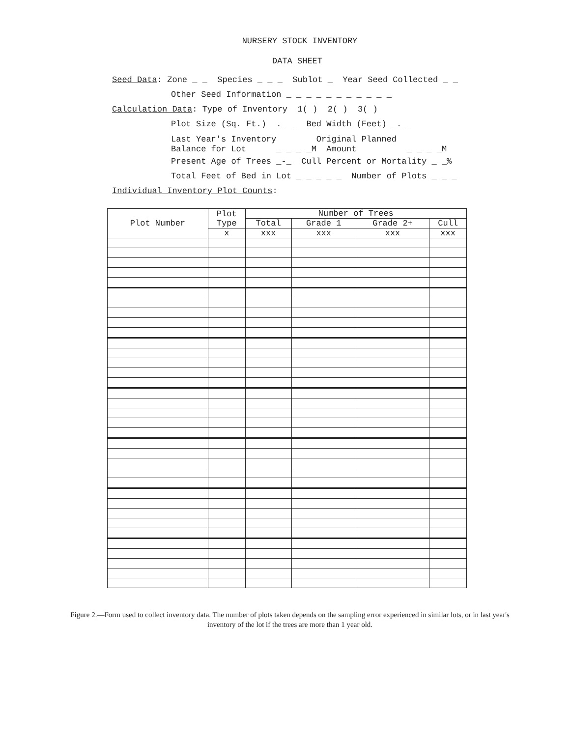NURSERY STOCK INVENTORY
DATA SHEET
Seed Data: Zone _ _ Species _ _ _ Sublot _ Year Seed Collected _ _
Other Seed Information _ _ _ _ _ _ _ _ _ _ _
Calculation Data: Type of Inventory 1( ) 2( ) 3( )
Plot Size (Sq. Ft.) _._ _ Bed Width (Feet) _._ _
Last Year's Inventory Original Planned
Balance for Lot _ _ _ _M Amount _ _ _ _M
Present Age of Trees _-_ Cull Percent or Mortality _ _%
Total Feet of Bed in Lot _ _ _ _ _ Number of Plots _ _ _
Individual Inventory Plot Counts:
| Plot Number | Plot Type | Number of Trees | | | |
| --- | --- | --- | --- | --- | --- |
| | | Total | Grade 1 | Grade 2+ | Cull |
| | x | xxx | xxx | xxx | xxx |
Figure 2.—Form used to collect inventory data. The number of plots taken depends on the sampling error experienced in similar lots, or in last year's inventory of the lot if the trees are more than 1 year old.